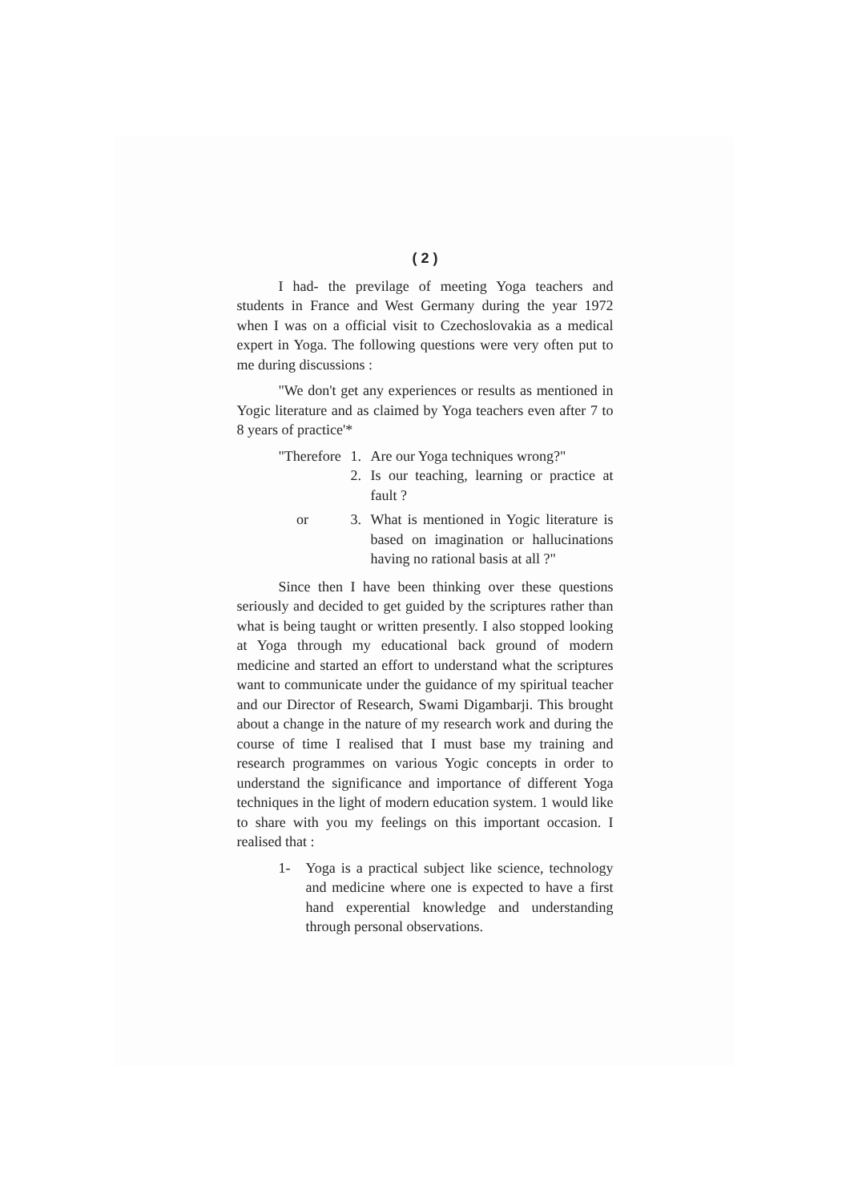( 2 )
I had- the previlage of meeting Yoga teachers and students in France and West Germany during the year 1972 when I was on a official visit to Czechoslovakia as a medical expert in Yoga. The following questions were very often put to me during discussions :
"We don't get any experiences or results as mentioned in Yogic literature and as claimed by Yoga teachers even after 7 to 8 years of practice'*
"Therefore 1. Are our Yoga techniques wrong?"
2. Is our teaching, learning or practice at fault ?
or 3. What is mentioned in Yogic literature is based on imagination or hallucinations having no rational basis at all ?"
Since then I have been thinking over these questions seriously and decided to get guided by the scriptures rather than what is being taught or written presently. I also stopped looking at Yoga through my educational back ground of modern medicine and started an effort to understand what the scriptures want to communicate under the guidance of my spiritual teacher and our Director of Research, Swami Digambarji. This brought about a change in the nature of my research work and during the course of time I realised that I must base my training and research programmes on various Yogic concepts in order to understand the significance and importance of different Yoga techniques in the light of modern education system. 1 would like to share with you my feelings on this important occasion. I realised that :
1- Yoga is a practical subject like science, technology and medicine where one is expected to have a first hand experential knowledge and understanding through personal observations.